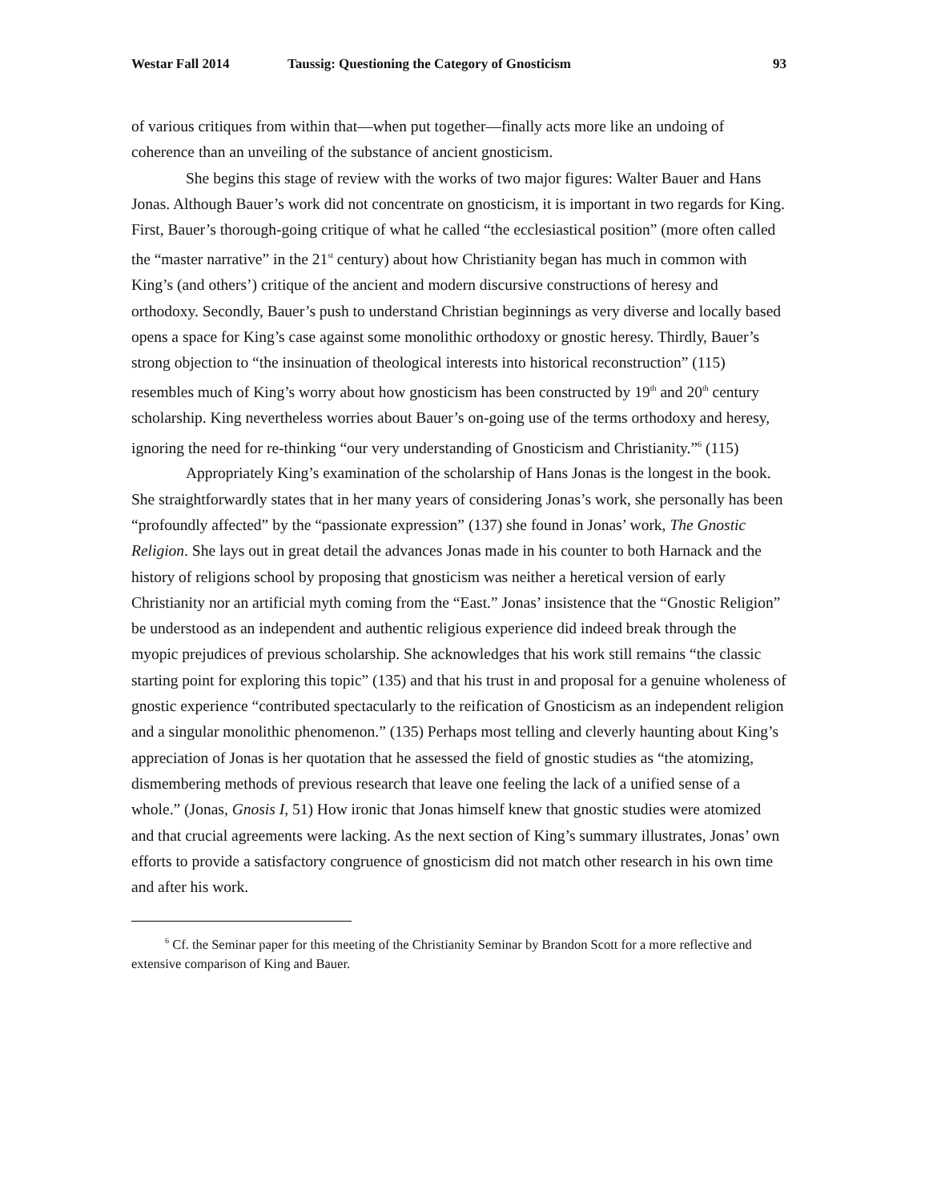Westar Fall 2014 Taussig: Questioning the Category of Gnosticism 93
of various critiques from within that—when put together—finally acts more like an undoing of coherence than an unveiling of the substance of ancient gnosticism.
She begins this stage of review with the works of two major figures: Walter Bauer and Hans Jonas. Although Bauer’s work did not concentrate on gnosticism, it is important in two regards for King. First, Bauer’s thorough-going critique of what he called “the ecclesiastical position” (more often called the “master narrative” in the 21<sup>st</sup> century) about how Christianity began has much in common with King’s (and others’) critique of the ancient and modern discursive constructions of heresy and orthodoxy. Secondly, Bauer’s push to understand Christian beginnings as very diverse and locally based opens a space for King’s case against some monolithic orthodoxy or gnostic heresy. Thirdly, Bauer’s strong objection to “the insinuation of theological interests into historical reconstruction” (115) resembles much of King’s worry about how gnosticism has been constructed by 19<sup>th</sup> and 20<sup>th</sup> century scholarship. King nevertheless worries about Bauer’s on-going use of the terms orthodoxy and heresy, ignoring the need for re-thinking “our very understanding of Gnosticism and Christianity.”<sup>6</sup> (115)
Appropriately King’s examination of the scholarship of Hans Jonas is the longest in the book. She straightforwardly states that in her many years of considering Jonas’s work, she personally has been “profoundly affected” by the “passionate expression” (137) she found in Jonas’ work, The Gnostic Religion. She lays out in great detail the advances Jonas made in his counter to both Harnack and the history of religions school by proposing that gnosticism was neither a heretical version of early Christianity nor an artificial myth coming from the “East.” Jonas’ insistence that the “Gnostic Religion” be understood as an independent and authentic religious experience did indeed break through the myopic prejudices of previous scholarship. She acknowledges that his work still remains “the classic starting point for exploring this topic” (135) and that his trust in and proposal for a genuine wholeness of gnostic experience “contributed spectacularly to the reification of Gnosticism as an independent religion and a singular monolithic phenomenon.” (135) Perhaps most telling and cleverly haunting about King’s appreciation of Jonas is her quotation that he assessed the field of gnostic studies as “the atomizing, dismembering methods of previous research that leave one feeling the lack of a unified sense of a whole.” (Jonas, Gnosis I, 51) How ironic that Jonas himself knew that gnostic studies were atomized and that crucial agreements were lacking. As the next section of King’s summary illustrates, Jonas’ own efforts to provide a satisfactory congruence of gnosticism did not match other research in his own time and after his work.
<sup>6</sup> Cf. the Seminar paper for this meeting of the Christianity Seminar by Brandon Scott for a more reflective and extensive comparison of King and Bauer.